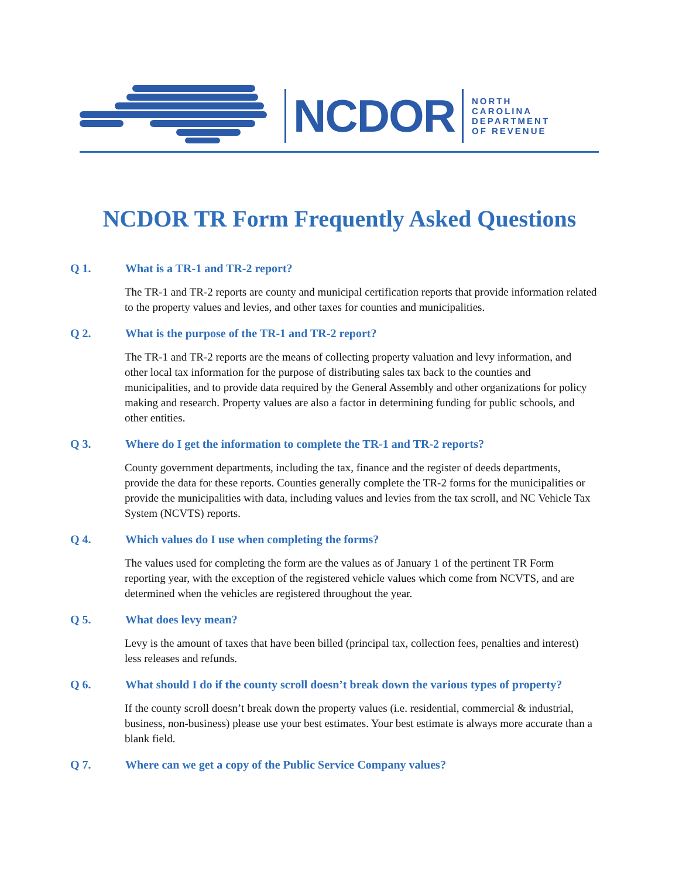NCDOR
NORTH
CAROLINA
DEPARTMENT
OF REVENUE
NCDOR TR Form Frequently Asked Questions
Q 1. What is a TR-1 and TR-2 report?
The TR-1 and TR-2 reports are county and municipal certification reports that provide information related to the property values and levies, and other taxes for counties and municipalities.
Q 2. What is the purpose of the TR-1 and TR-2 report?
The TR-1 and TR-2 reports are the means of collecting property valuation and levy information, and other local tax information for the purpose of distributing sales tax back to the counties and municipalities, and to provide data required by the General Assembly and other organizations for policy making and research. Property values are also a factor in determining funding for public schools, and other entities.
Q 3. Where do I get the information to complete the TR-1 and TR-2 reports?
County government departments, including the tax, finance and the register of deeds departments, provide the data for these reports. Counties generally complete the TR-2 forms for the municipalities or provide the municipalities with data, including values and levies from the tax scroll, and NC Vehicle Tax System (NCVTS) reports.
Q 4. Which values do I use when completing the forms?
The values used for completing the form are the values as of January 1 of the pertinent TR Form reporting year, with the exception of the registered vehicle values which come from NCVTS, and are determined when the vehicles are registered throughout the year.
Q 5. What does levy mean?
Levy is the amount of taxes that have been billed (principal tax, collection fees, penalties and interest) less releases and refunds.
Q 6. What should I do if the county scroll doesn’t break down the various types of property?
If the county scroll doesn’t break down the property values (i.e. residential, commercial & industrial, business, non-business) please use your best estimates. Your best estimate is always more accurate than a blank field.
Q 7. Where can we get a copy of the Public Service Company values?